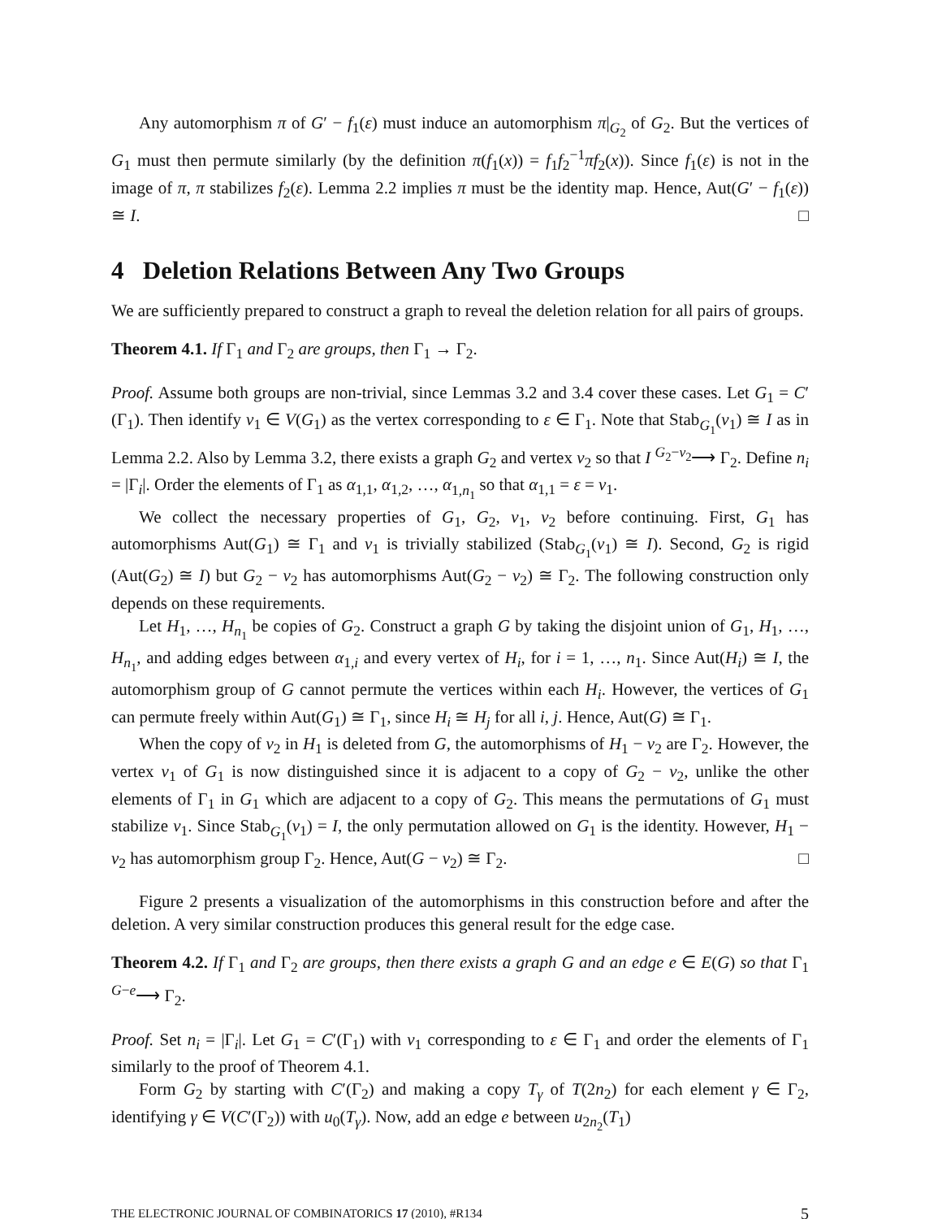Any automorphism π of G′ − f<sub>1</sub>(ε) must induce an automorphism π|<sub>G<sub>2</sub></sub> of G<sub>2</sub>. But the vertices of G<sub>1</sub> must then permute similarly (by the definition π(f<sub>1</sub>(x)) = f<sub>1</sub>f<sub>2</sub><sup>−1</sup>πf<sub>2</sub>(x)). Since f<sub>1</sub>(ε) is not in the image of π, π stabilizes f<sub>2</sub>(ε). Lemma 2.2 implies π must be the identity map. Hence, Aut(G′ − f<sub>1</sub>(ε)) ≅ I. □
4 Deletion Relations Between Any Two Groups
We are sufficiently prepared to construct a graph to reveal the deletion relation for all pairs of groups.
Theorem 4.1. If Γ<sub>1</sub> and Γ<sub>2</sub> are groups, then Γ<sub>1</sub> → Γ<sub>2</sub>.
Proof. Assume both groups are non-trivial, since Lemmas 3.2 and 3.4 cover these cases. Let G<sub>1</sub> = C′(Γ<sub>1</sub>). Then identify v<sub>1</sub> ∈ V(G<sub>1</sub>) as the vertex corresponding to ε ∈ Γ<sub>1</sub>. Note that Stab<sub>G<sub>1</sub></sub>(v<sub>1</sub>) ≅ I as in Lemma 2.2. Also by Lemma 3.2, there exists a graph G<sub>2</sub> and vertex v<sub>2</sub> so that I <sup>G<sub>2</sub>−v<sub>2</sub></sup>⟶ Γ<sub>2</sub>. Define n<sub>i</sub> = |Γ<sub>i</sub>|. Order the elements of Γ<sub>1</sub> as α<sub>1,1</sub>, α<sub>1,2</sub>, …, α<sub>1,n<sub>1</sub></sub> so that α<sub>1,1</sub> = ε = v<sub>1</sub>.
We collect the necessary properties of G<sub>1</sub>, G<sub>2</sub>, v<sub>1</sub>, v<sub>2</sub> before continuing. First, G<sub>1</sub> has automorphisms Aut(G<sub>1</sub>) ≅ Γ<sub>1</sub> and v<sub>1</sub> is trivially stabilized (Stab<sub>G<sub>1</sub></sub>(v<sub>1</sub>) ≅ I). Second, G<sub>2</sub> is rigid (Aut(G<sub>2</sub>) ≅ I) but G<sub>2</sub> − v<sub>2</sub> has automorphisms Aut(G<sub>2</sub> − v<sub>2</sub>) ≅ Γ<sub>2</sub>. The following construction only depends on these requirements.
Let H<sub>1</sub>, …, H<sub>n<sub>1</sub></sub> be copies of G<sub>2</sub>. Construct a graph G by taking the disjoint union of G<sub>1</sub>, H<sub>1</sub>, …, H<sub>n<sub>1</sub></sub>, and adding edges between α<sub>1,i</sub> and every vertex of H<sub>i</sub>, for i = 1, …, n<sub>1</sub>. Since Aut(H<sub>i</sub>) ≅ I, the automorphism group of G cannot permute the vertices within each H<sub>i</sub>. However, the vertices of G<sub>1</sub> can permute freely within Aut(G<sub>1</sub>) ≅ Γ<sub>1</sub>, since H<sub>i</sub> ≅ H<sub>j</sub> for all i, j. Hence, Aut(G) ≅ Γ<sub>1</sub>.
When the copy of v<sub>2</sub> in H<sub>1</sub> is deleted from G, the automorphisms of H<sub>1</sub> − v<sub>2</sub> are Γ<sub>2</sub>. However, the vertex v<sub>1</sub> of G<sub>1</sub> is now distinguished since it is adjacent to a copy of G<sub>2</sub> − v<sub>2</sub>, unlike the other elements of Γ<sub>1</sub> in G<sub>1</sub> which are adjacent to a copy of G<sub>2</sub>. This means the permutations of G<sub>1</sub> must stabilize v<sub>1</sub>. Since Stab<sub>G<sub>1</sub></sub>(v<sub>1</sub>) = I, the only permutation allowed on G<sub>1</sub> is the identity. However, H<sub>1</sub> − v<sub>2</sub> has automorphism group Γ<sub>2</sub>. Hence, Aut(G − v<sub>2</sub>) ≅ Γ<sub>2</sub>. □
Figure 2 presents a visualization of the automorphisms in this construction before and after the deletion. A very similar construction produces this general result for the edge case.
Theorem 4.2. If Γ<sub>1</sub> and Γ<sub>2</sub> are groups, then there exists a graph G and an edge e ∈ E(G) so that Γ<sub>1</sub> <sup>G−e</sup>⟶ Γ<sub>2</sub>.
Proof. Set n<sub>i</sub> = |Γ<sub>i</sub>|. Let G<sub>1</sub> = C′(Γ<sub>1</sub>) with v<sub>1</sub> corresponding to ε ∈ Γ<sub>1</sub> and order the elements of Γ<sub>1</sub> similarly to the proof of Theorem 4.1.
Form G<sub>2</sub> by starting with C′(Γ<sub>2</sub>) and making a copy T<sub>γ</sub> of T(2n<sub>2</sub>) for each element γ ∈ Γ<sub>2</sub>, identifying γ ∈ V(C′(Γ<sub>2</sub>)) with u<sub>0</sub>(T<sub>γ</sub>). Now, add an edge e between u<sub>2n<sub>2</sub></sub>(T<sub>1</sub>)
THE ELECTRONIC JOURNAL OF COMBINATORICS 17 (2010), #R134 5